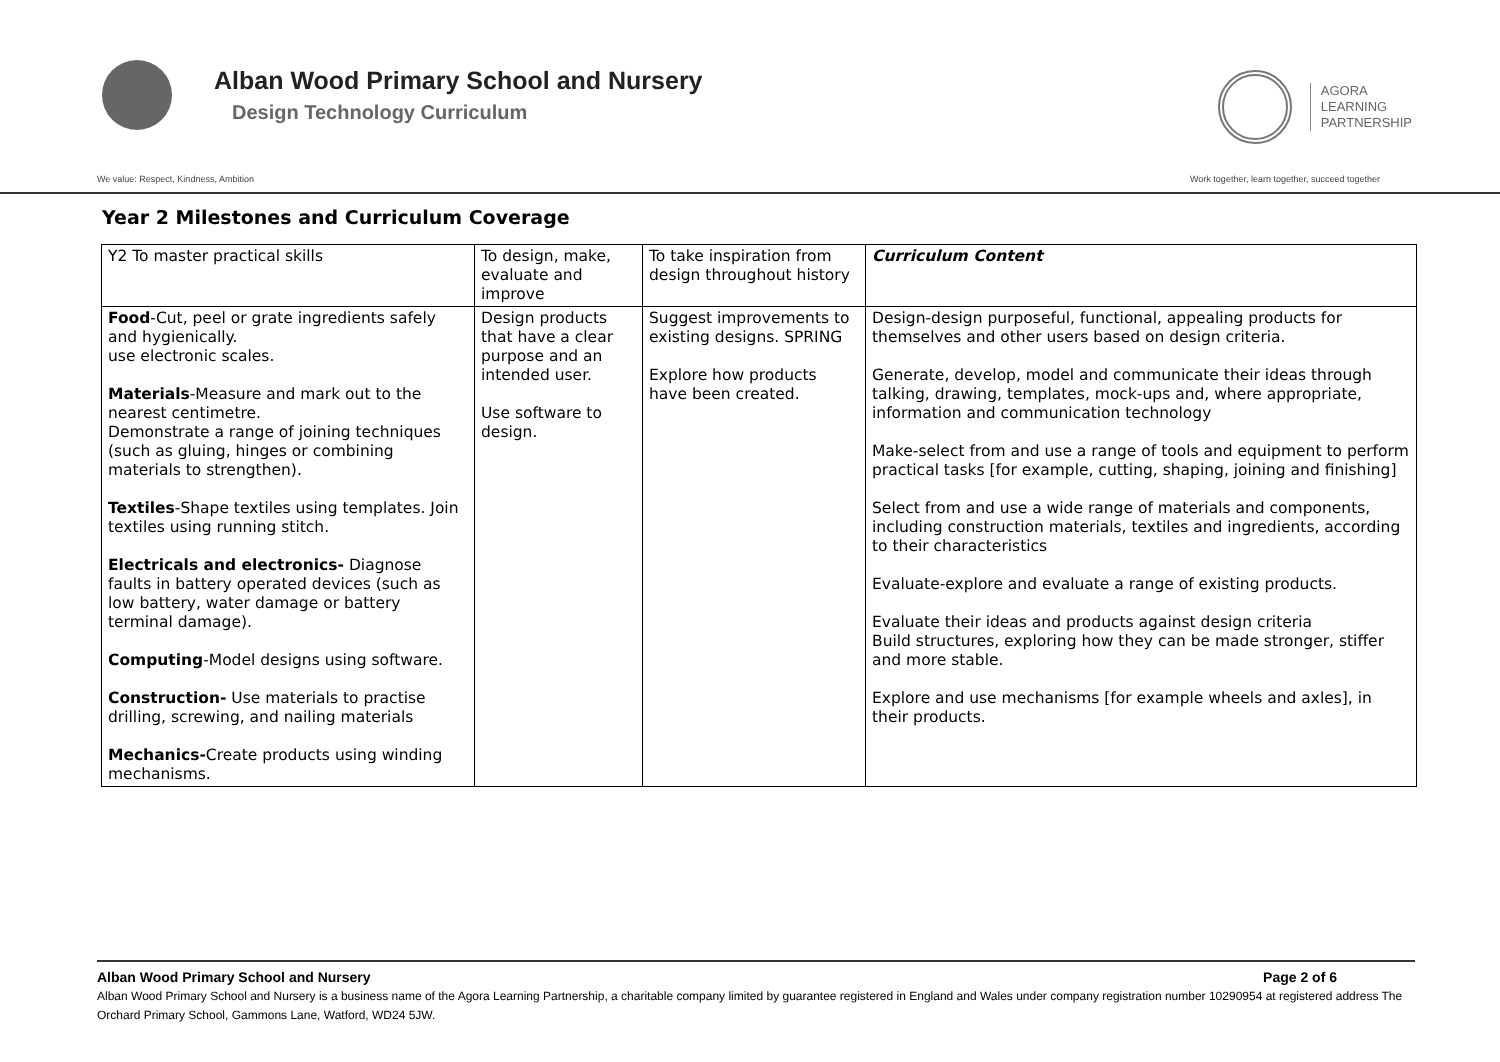Alban Wood Primary School and Nursery
Design Technology Curriculum
AGORA
LEARNING
PARTNERSHIP
We value: Respect, Kindness, Ambition Work together, learn together, succeed together
Year 2 Milestones and Curriculum Coverage
| Y2 To master practical skills | To design, make, evaluate and improve | To take inspiration from design throughout history | Curriculum Content |
| Food -Cut, peel or grate ingredients safely and hygienically. use electronic scales. Materials -Measure and mark out to the nearest centimetre. Demonstrate a range of joining techniques (such as gluing, hinges or combining materials to strengthen). Textiles -Shape textiles using templates. Join textiles using running stitch. Electricals and electronics- Diagnose faults in battery operated devices (such as low battery, water damage or battery terminal damage). Computing -Model designs using software. Construction- Use materials to practise drilling, screwing, and nailing materials Mechanics- Create products using winding mechanisms. | Design products that have a clear purpose and an intended user. Use software to design. | Suggest improvements to existing designs. SPRING Explore how products have been created. | Design-design purposeful, functional, appealing products for themselves and other users based on design criteria. Generate, develop, model and communicate their ideas through talking, drawing, templates, mock-ups and, where appropriate, information and communication technology Make-select from and use a range of tools and equipment to perform practical tasks [for example, cutting, shaping, joining and finishing] Select from and use a wide range of materials and components, including construction materials, textiles and ingredients, according to their characteristics Evaluate-explore and evaluate a range of existing products. Evaluate their ideas and products against design criteria Build structures, exploring how they can be made stronger, stiffer and more stable. Explore and use mechanisms [for example wheels and axles], in their products. |
Alban Wood Primary School and Nursery Page 2 of 6
Alban Wood Primary School and Nursery is a business name of the Agora Learning Partnership, a charitable company limited by guarantee registered in England and Wales under company registration number 10290954 at registered address The Orchard Primary School, Gammons Lane, Watford, WD24 5JW.